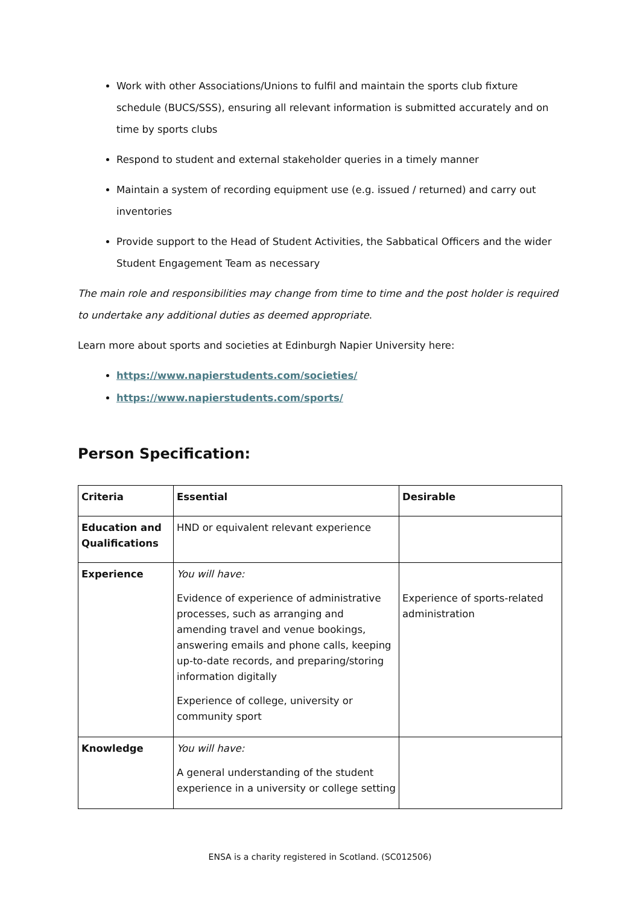Work with other Associations/Unions to fulfil and maintain the sports club fixture schedule (BUCS/SSS), ensuring all relevant information is submitted accurately and on time by sports clubs
Respond to student and external stakeholder queries in a timely manner
Maintain a system of recording equipment use (e.g. issued / returned) and carry out inventories
Provide support to the Head of Student Activities, the Sabbatical Officers and the wider Student Engagement Team as necessary
The main role and responsibilities may change from time to time and the post holder is required to undertake any additional duties as deemed appropriate.
Learn more about sports and societies at Edinburgh Napier University here:
https://www.napierstudents.com/societies/
https://www.napierstudents.com/sports/
Person Specification:
| Criteria | Essential | Desirable |
| --- | --- | --- |
| Education and Qualifications | HND or equivalent relevant experience | |
| Experience | You will have: Evidence of experience of administrative processes, such as arranging and amending travel and venue bookings, answering emails and phone calls, keeping up-to-date records, and preparing/storing information digitally Experience of college, university or community sport | Experience of sports-related administration |
| Knowledge | You will have: A general understanding of the student experience in a university or college setting | |
ENSA is a charity registered in Scotland. (SC012506)